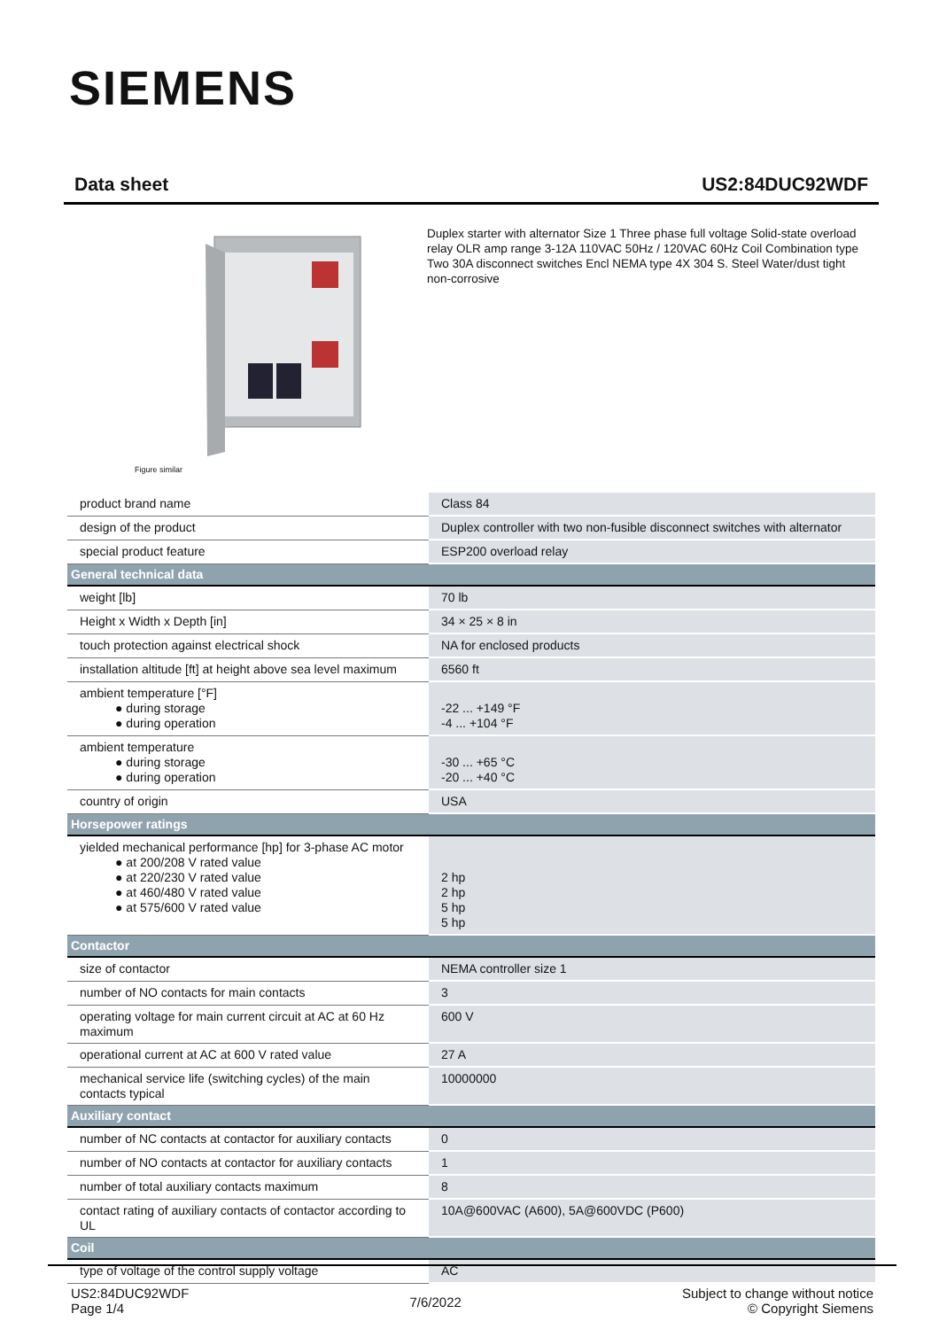SIEMENS
Data sheet US2:84DUC92WDF
Figure similar
Duplex starter with alternator Size 1 Three phase full voltage Solid-state overload relay OLR amp range 3-12A 110VAC 50Hz / 120VAC 60Hz Coil Combination type Two 30A disconnect switches Encl NEMA type 4X 304 S. Steel Water/dust tight non-corrosive
| product brand name | Class 84 |
| design of the product | Duplex controller with two non-fusible disconnect switches with alternator |
| special product feature | ESP200 overload relay |
| General technical data | |
| weight [lb] | 70 lb |
| Height x Width x Depth [in] | 34 × 25 × 8 in |
| touch protection against electrical shock | NA for enclosed products |
| installation altitude [ft] at height above sea level maximum | 6560 ft |
| ambient temperature [°F] ● during storage ● during operation | -22 ... +149 °F -4 ... +104 °F |
| ambient temperature ● during storage ● during operation | -30 ... +65 °C -20 ... +40 °C |
| country of origin | USA |
| Horsepower ratings | |
| yielded mechanical performance [hp] for 3-phase AC motor ● at 200/208 V rated value ● at 220/230 V rated value ● at 460/480 V rated value ● at 575/600 V rated value | 2 hp 2 hp 5 hp 5 hp |
| Contactor | |
| size of contactor | NEMA controller size 1 |
| number of NO contacts for main contacts | 3 |
| operating voltage for main current circuit at AC at 60 Hz maximum | 600 V |
| operational current at AC at 600 V rated value | 27 A |
| mechanical service life (switching cycles) of the main contacts typical | 10000000 |
| Auxiliary contact | |
| number of NC contacts at contactor for auxiliary contacts | 0 |
| number of NO contacts at contactor for auxiliary contacts | 1 |
| number of total auxiliary contacts maximum | 8 |
| contact rating of auxiliary contacts of contactor according to UL | 10A@600VAC (A600), 5A@600VDC (P600) |
| Coil | |
| type of voltage of the control supply voltage | AC |
US2:84DUC92WDF
Page 1/4
7/6/2022
Subject to change without notice
© Copyright Siemens